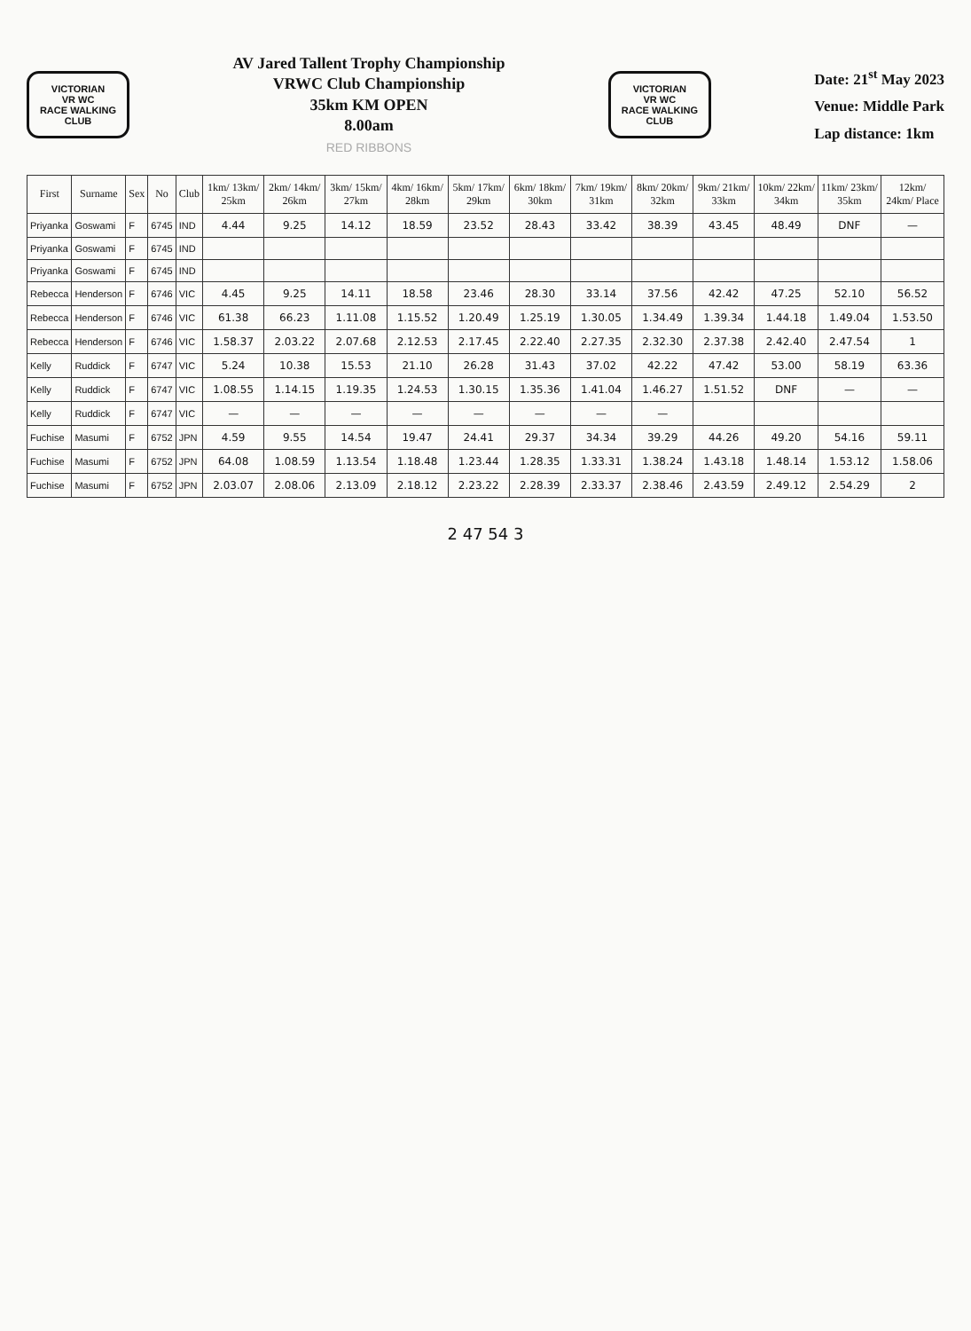VICTORIAN
VR WC
RACE WALKING CLUB
AV Jared Tallent Trophy Championship
VRWC Club Championship
35km KM OPEN
8.00am
RED RIBBONS
VICTORIAN
VR WC
RACE WALKING CLUB
Date: 21<sup>st</sup> May 2023
Venue: Middle Park
Lap distance: 1km
| First | Surname | Sex | No | Club | 1km/ 13km/ 25km | 2km/ 14km/ 26km | 3km/ 15km/ 27km | 4km/ 16km/ 28km | 5km/ 17km/ 29km | 6km/ 18km/ 30km | 7km/ 19km/ 31km | 8km/ 20km/ 32km | 9km/ 21km/ 33km | 10km/ 22km/ 34km | 11km/ 23km/ 35km | 12km/ 24km/ Place |
| --- | --- | --- | --- | --- | --- | --- | --- | --- | --- | --- | --- | --- | --- | --- | --- | --- |
| Priyanka | Goswami | F | 6745 | IND | 4.44 | 9.25 | 14.12 | 18.59 | 23.52 | 28.43 | 33.42 | 38.39 | 43.45 | 48.49 | DNF | — |
| Priyanka | Goswami | F | 6745 | IND | | | | | | | | | | | | |
| Priyanka | Goswami | F | 6745 | IND | | | | | | | | | | | | |
| Rebecca | Henderson | F | 6746 | VIC | 4.45 | 9.25 | 14.11 | 18.58 | 23.46 | 28.30 | 33.14 | 37.56 | 42.42 | 47.25 | 52.10 | 56.52 |
| Rebecca | Henderson | F | 6746 | VIC | 61.38 | 66.23 | 1.11.08 | 1.15.52 | 1.20.49 | 1.25.19 | 1.30.05 | 1.34.49 | 1.39.34 | 1.44.18 | 1.49.04 | 1.53.50 |
| Rebecca | Henderson | F | 6746 | VIC | 1.58.37 | 2.03.22 | 2.07.68 | 2.12.53 | 2.17.45 | 2.22.40 | 2.27.35 | 2.32.30 | 2.37.38 | 2.42.40 | 2.47.54 | 1 |
| Kelly | Ruddick | F | 6747 | VIC | 5.24 | 10.38 | 15.53 | 21.10 | 26.28 | 31.43 | 37.02 | 42.22 | 47.42 | 53.00 | 58.19 | 63.36 |
| Kelly | Ruddick | F | 6747 | VIC | 1.08.55 | 1.14.15 | 1.19.35 | 1.24.53 | 1.30.15 | 1.35.36 | 1.41.04 | 1.46.27 | 1.51.52 | DNF | — | — |
| Kelly | Ruddick | F | 6747 | VIC | — | — | — | — | — | — | — | — | | | | |
| Fuchise | Masumi | F | 6752 | JPN | 4.59 | 9.55 | 14.54 | 19.47 | 24.41 | 29.37 | 34.34 | 39.29 | 44.26 | 49.20 | 54.16 | 59.11 |
| Fuchise | Masumi | F | 6752 | JPN | 64.08 | 1.08.59 | 1.13.54 | 1.18.48 | 1.23.44 | 1.28.35 | 1.33.31 | 1.38.24 | 1.43.18 | 1.48.14 | 1.53.12 | 1.58.06 |
| Fuchise | Masumi | F | 6752 | JPN | 2.03.07 | 2.08.06 | 2.13.09 | 2.18.12 | 2.23.22 | 2.28.39 | 2.33.37 | 2.38.46 | 2.43.59 | 2.49.12 | 2.54.29 | 2 |
2 47 54 3